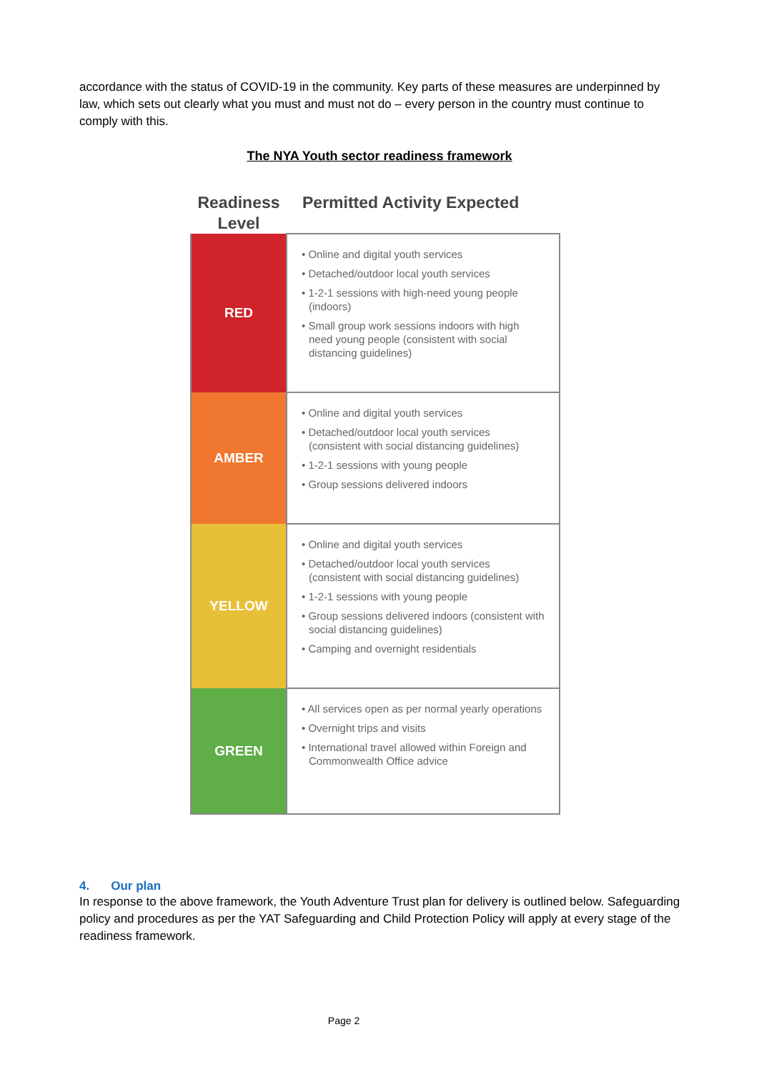accordance with the status of COVID-19 in the community. Key parts of these measures are underpinned by law, which sets out clearly what you must and must not do – every person in the country must continue to comply with this.
The NYA Youth sector readiness framework
| Readiness Level | Permitted Activity Expected |
| --- | --- |
| RED | • Online and digital youth services • Detached/outdoor local youth services • 1-2-1 sessions with high-need young people (indoors) • Small group work sessions indoors with high need young people (consistent with social distancing guidelines) |
| AMBER | • Online and digital youth services • Detached/outdoor local youth services (consistent with social distancing guidelines) • 1-2-1 sessions with young people • Group sessions delivered indoors |
| YELLOW | • Online and digital youth services • Detached/outdoor local youth services (consistent with social distancing guidelines) • 1-2-1 sessions with young people • Group sessions delivered indoors (consistent with social distancing guidelines) • Camping and overnight residentials |
| GREEN | • All services open as per normal yearly operations • Overnight trips and visits • International travel allowed within Foreign and Commonwealth Office advice |
4. Our plan
In response to the above framework, the Youth Adventure Trust plan for delivery is outlined below. Safeguarding policy and procedures as per the YAT Safeguarding and Child Protection Policy will apply at every stage of the readiness framework.
Page 2